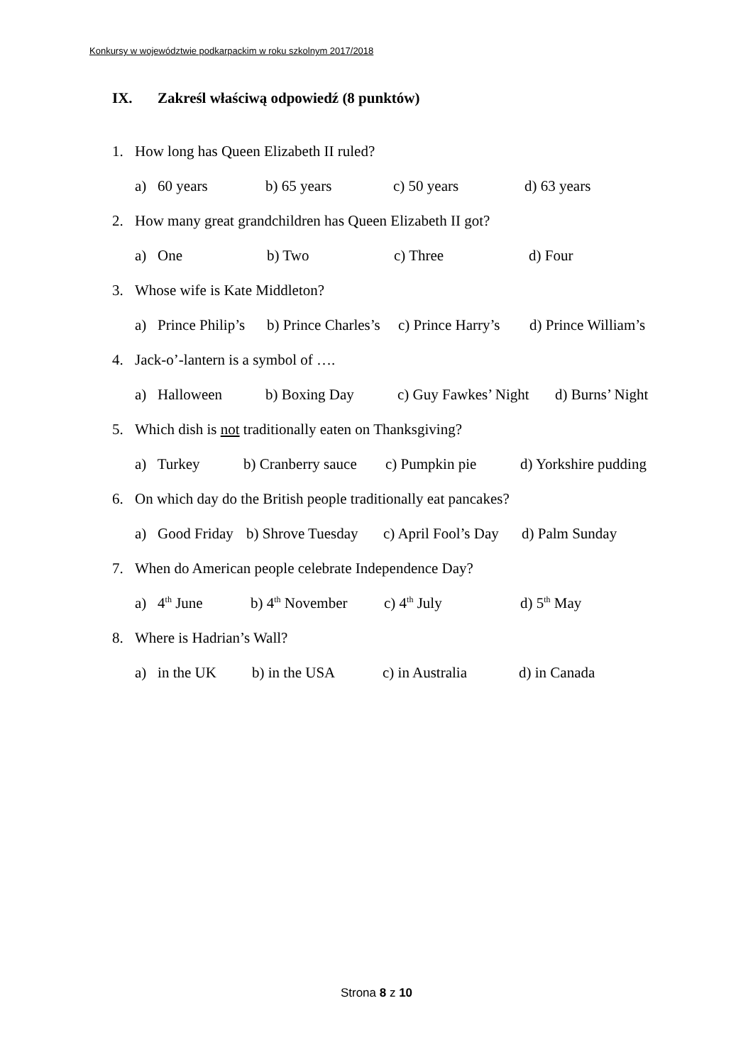Konkursy w województwie podkarpackim w roku szkolnym 2017/2018
IX. Zakreśl właściwą odpowiedź (8 punktów)
1. How long has Queen Elizabeth II ruled?
a) 60 years b) 65 years c) 50 years d) 63 years
2. How many great grandchildren has Queen Elizabeth II got?
a) One b) Two c) Three d) Four
3. Whose wife is Kate Middleton?
a) Prince Philip’s b) Prince Charles’s c) Prince Harry’s d) Prince William’s
4. Jack-o’-lantern is a symbol of ….
a) Halloween b) Boxing Day c) Guy Fawkes’ Night d) Burns’ Night
5. Which dish is not traditionally eaten on Thanksgiving?
a) Turkey b) Cranberry sauce c) Pumpkin pie d) Yorkshire pudding
6. On which day do the British people traditionally eat pancakes?
a) Good Friday b) Shrove Tuesday c) April Fool’s Day d) Palm Sunday
7. When do American people celebrate Independence Day?
a) 4<sup>th</sup> June b) 4<sup>th</sup> November c) 4<sup>th</sup> July d) 5<sup>th</sup> May
8. Where is Hadrian’s Wall?
a) in the UK b) in the USA c) in Australia d) in Canada
Strona 8 z 10